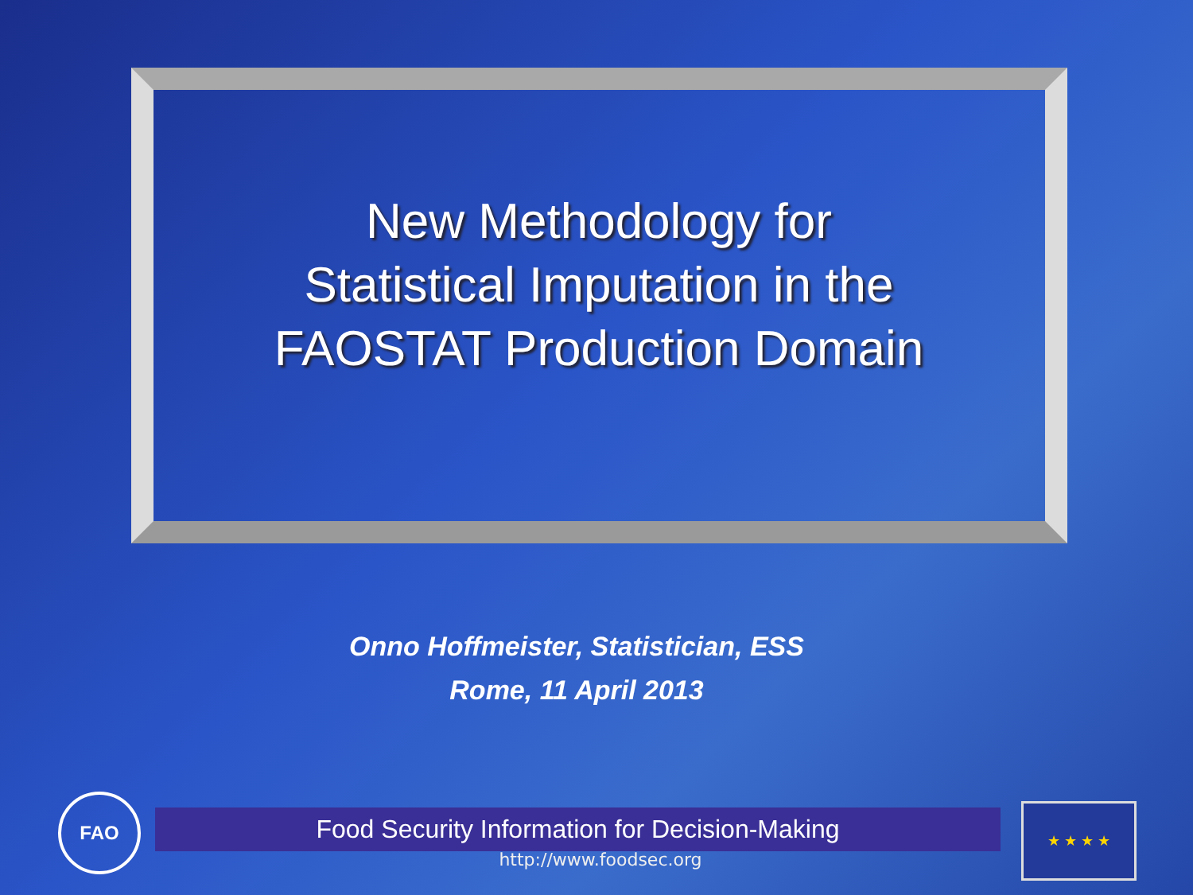New Methodology for
Statistical Imputation in the
FAOSTAT Production Domain
Onno Hoffmeister, Statistician, ESS
Rome, 11 April 2013
FAO
Food Security Information for Decision-Making
http://www.foodsec.org
★ ★ ★ ★